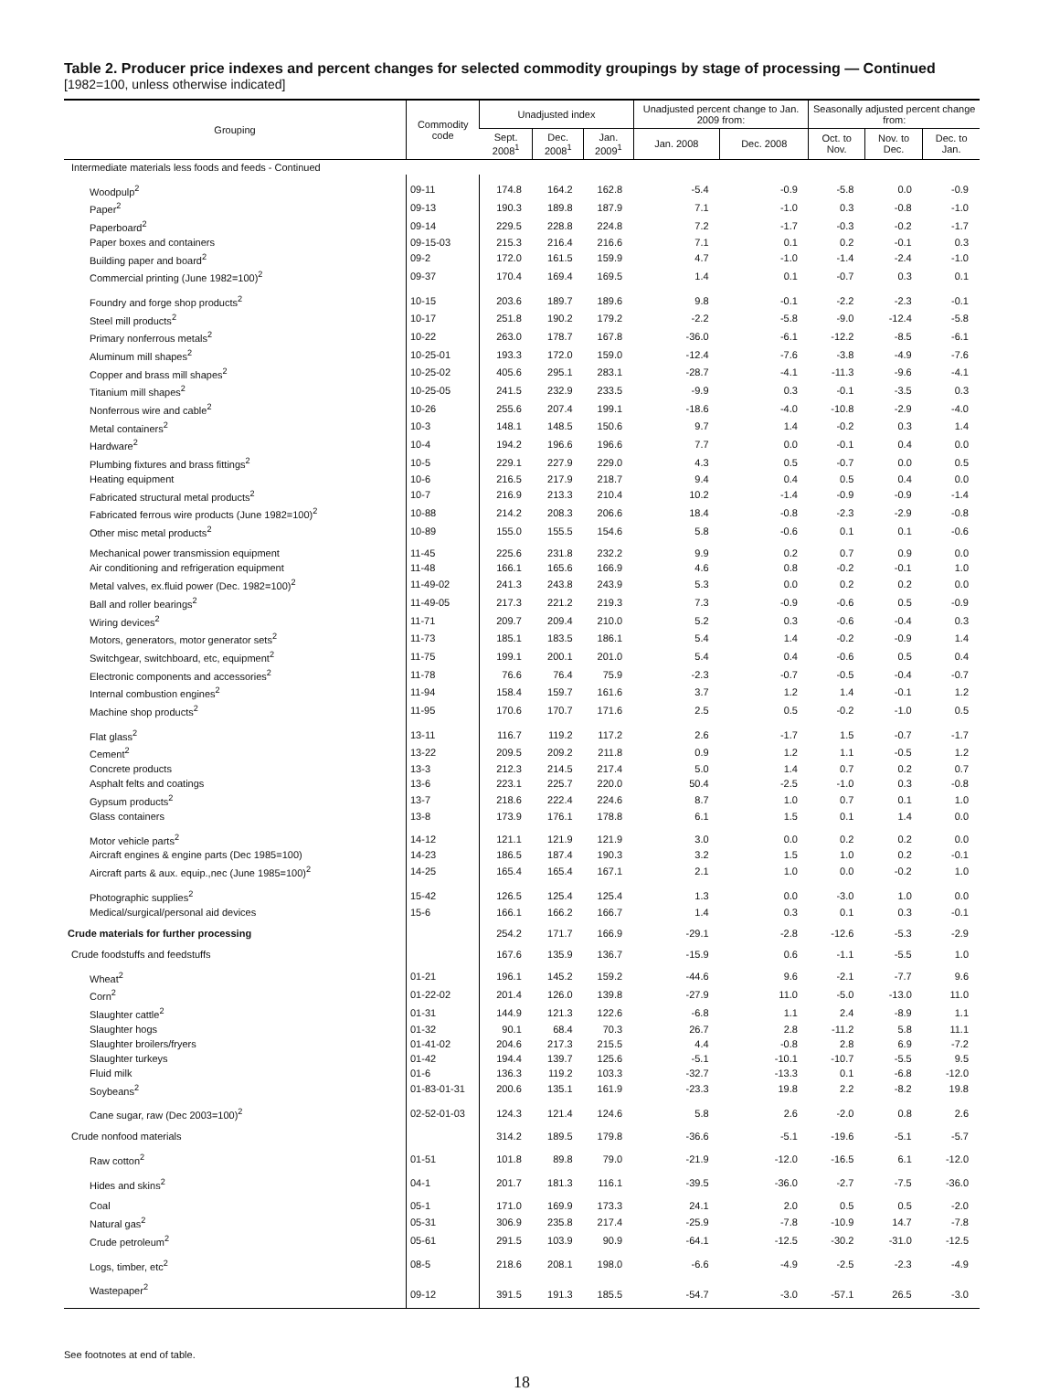Table 2. Producer price indexes and percent changes for selected commodity groupings by stage of processing — Continued
[1982=100, unless otherwise indicated]
| Grouping | Commodity code | Unadjusted index | | | Unadjusted percent change to Jan. 2009 from: | | Seasonally adjusted percent change from: | | |
| --- | --- | --- | --- | --- | --- | --- | --- | --- | --- |
| | | Sept. 2008<sup>1</sup> | Dec. 2008<sup>1</sup> | Jan. 2009<sup>1</sup> | Jan. 2008 | Dec. 2008 | Oct. to Nov. | Nov. to Dec. | Dec. to Jan. |
| Intermediate materials less foods and feeds - Continued | | | | | | | | | |
| Woodpulp<sup>2</sup> | 09-11 | 174.8 | 164.2 | 162.8 | -5.4 | -0.9 | -5.8 | 0.0 | -0.9 |
| Paper<sup>2</sup> | 09-13 | 190.3 | 189.8 | 187.9 | 7.1 | -1.0 | 0.3 | -0.8 | -1.0 |
| Paperboard<sup>2</sup> | 09-14 | 229.5 | 228.8 | 224.8 | 7.2 | -1.7 | -0.3 | -0.2 | -1.7 |
| Paper boxes and containers | 09-15-03 | 215.3 | 216.4 | 216.6 | 7.1 | 0.1 | 0.2 | -0.1 | 0.3 |
| Building paper and board<sup>2</sup> | 09-2 | 172.0 | 161.5 | 159.9 | 4.7 | -1.0 | -1.4 | -2.4 | -1.0 |
| Commercial printing (June 1982=100)<sup>2</sup> | 09-37 | 170.4 | 169.4 | 169.5 | 1.4 | 0.1 | -0.7 | 0.3 | 0.1 |
| Foundry and forge shop products<sup>2</sup> | 10-15 | 203.6 | 189.7 | 189.6 | 9.8 | -0.1 | -2.2 | -2.3 | -0.1 |
| Steel mill products<sup>2</sup> | 10-17 | 251.8 | 190.2 | 179.2 | -2.2 | -5.8 | -9.0 | -12.4 | -5.8 |
| Primary nonferrous metals<sup>2</sup> | 10-22 | 263.0 | 178.7 | 167.8 | -36.0 | -6.1 | -12.2 | -8.5 | -6.1 |
| Aluminum mill shapes<sup>2</sup> | 10-25-01 | 193.3 | 172.0 | 159.0 | -12.4 | -7.6 | -3.8 | -4.9 | -7.6 |
| Copper and brass mill shapes<sup>2</sup> | 10-25-02 | 405.6 | 295.1 | 283.1 | -28.7 | -4.1 | -11.3 | -9.6 | -4.1 |
| Titanium mill shapes<sup>2</sup> | 10-25-05 | 241.5 | 232.9 | 233.5 | -9.9 | 0.3 | -0.1 | -3.5 | 0.3 |
| Nonferrous wire and cable<sup>2</sup> | 10-26 | 255.6 | 207.4 | 199.1 | -18.6 | -4.0 | -10.8 | -2.9 | -4.0 |
| Metal containers<sup>2</sup> | 10-3 | 148.1 | 148.5 | 150.6 | 9.7 | 1.4 | -0.2 | 0.3 | 1.4 |
| Hardware<sup>2</sup> | 10-4 | 194.2 | 196.6 | 196.6 | 7.7 | 0.0 | -0.1 | 0.4 | 0.0 |
| Plumbing fixtures and brass fittings<sup>2</sup> | 10-5 | 229.1 | 227.9 | 229.0 | 4.3 | 0.5 | -0.7 | 0.0 | 0.5 |
| Heating equipment | 10-6 | 216.5 | 217.9 | 218.7 | 9.4 | 0.4 | 0.5 | 0.4 | 0.0 |
| Fabricated structural metal products<sup>2</sup> | 10-7 | 216.9 | 213.3 | 210.4 | 10.2 | -1.4 | -0.9 | -0.9 | -1.4 |
| Fabricated ferrous wire products (June 1982=100)<sup>2</sup> | 10-88 | 214.2 | 208.3 | 206.6 | 18.4 | -0.8 | -2.3 | -2.9 | -0.8 |
| Other misc metal products<sup>2</sup> | 10-89 | 155.0 | 155.5 | 154.6 | 5.8 | -0.6 | 0.1 | 0.1 | -0.6 |
| Mechanical power transmission equipment | 11-45 | 225.6 | 231.8 | 232.2 | 9.9 | 0.2 | 0.7 | 0.9 | 0.0 |
| Air conditioning and refrigeration equipment | 11-48 | 166.1 | 165.6 | 166.9 | 4.6 | 0.8 | -0.2 | -0.1 | 1.0 |
| Metal valves, ex.fluid power (Dec. 1982=100)<sup>2</sup> | 11-49-02 | 241.3 | 243.8 | 243.9 | 5.3 | 0.0 | 0.2 | 0.2 | 0.0 |
| Ball and roller bearings<sup>2</sup> | 11-49-05 | 217.3 | 221.2 | 219.3 | 7.3 | -0.9 | -0.6 | 0.5 | -0.9 |
| Wiring devices<sup>2</sup> | 11-71 | 209.7 | 209.4 | 210.0 | 5.2 | 0.3 | -0.6 | -0.4 | 0.3 |
| Motors, generators, motor generator sets<sup>2</sup> | 11-73 | 185.1 | 183.5 | 186.1 | 5.4 | 1.4 | -0.2 | -0.9 | 1.4 |
| Switchgear, switchboard, etc, equipment<sup>2</sup> | 11-75 | 199.1 | 200.1 | 201.0 | 5.4 | 0.4 | -0.6 | 0.5 | 0.4 |
| Electronic components and accessories<sup>2</sup> | 11-78 | 76.6 | 76.4 | 75.9 | -2.3 | -0.7 | -0.5 | -0.4 | -0.7 |
| Internal combustion engines<sup>2</sup> | 11-94 | 158.4 | 159.7 | 161.6 | 3.7 | 1.2 | 1.4 | -0.1 | 1.2 |
| Machine shop products<sup>2</sup> | 11-95 | 170.6 | 170.7 | 171.6 | 2.5 | 0.5 | -0.2 | -1.0 | 0.5 |
| Flat glass<sup>2</sup> | 13-11 | 116.7 | 119.2 | 117.2 | 2.6 | -1.7 | 1.5 | -0.7 | -1.7 |
| Cement<sup>2</sup> | 13-22 | 209.5 | 209.2 | 211.8 | 0.9 | 1.2 | 1.1 | -0.5 | 1.2 |
| Concrete products | 13-3 | 212.3 | 214.5 | 217.4 | 5.0 | 1.4 | 0.7 | 0.2 | 0.7 |
| Asphalt felts and coatings | 13-6 | 223.1 | 225.7 | 220.0 | 50.4 | -2.5 | -1.0 | 0.3 | -0.8 |
| Gypsum products<sup>2</sup> | 13-7 | 218.6 | 222.4 | 224.6 | 8.7 | 1.0 | 0.7 | 0.1 | 1.0 |
| Glass containers | 13-8 | 173.9 | 176.1 | 178.8 | 6.1 | 1.5 | 0.1 | 1.4 | 0.0 |
| Motor vehicle parts<sup>2</sup> | 14-12 | 121.1 | 121.9 | 121.9 | 3.0 | 0.0 | 0.2 | 0.2 | 0.0 |
| Aircraft engines & engine parts (Dec 1985=100) | 14-23 | 186.5 | 187.4 | 190.3 | 3.2 | 1.5 | 1.0 | 0.2 | -0.1 |
| Aircraft parts & aux. equip.,nec (June 1985=100)<sup>2</sup> | 14-25 | 165.4 | 165.4 | 167.1 | 2.1 | 1.0 | 0.0 | -0.2 | 1.0 |
| Photographic supplies<sup>2</sup> | 15-42 | 126.5 | 125.4 | 125.4 | 1.3 | 0.0 | -3.0 | 1.0 | 0.0 |
| Medical/surgical/personal aid devices | 15-6 | 166.1 | 166.2 | 166.7 | 1.4 | 0.3 | 0.1 | 0.3 | -0.1 |
| Crude materials for further processing | | 254.2 | 171.7 | 166.9 | -29.1 | -2.8 | -12.6 | -5.3 | -2.9 |
| Crude foodstuffs and feedstuffs | | 167.6 | 135.9 | 136.7 | -15.9 | 0.6 | -1.1 | -5.5 | 1.0 |
| Wheat<sup>2</sup> | 01-21 | 196.1 | 145.2 | 159.2 | -44.6 | 9.6 | -2.1 | -7.7 | 9.6 |
| Corn<sup>2</sup> | 01-22-02 | 201.4 | 126.0 | 139.8 | -27.9 | 11.0 | -5.0 | -13.0 | 11.0 |
| Slaughter cattle<sup>2</sup> | 01-31 | 144.9 | 121.3 | 122.6 | -6.8 | 1.1 | 2.4 | -8.9 | 1.1 |
| Slaughter hogs | 01-32 | 90.1 | 68.4 | 70.3 | 26.7 | 2.8 | -11.2 | 5.8 | 11.1 |
| Slaughter broilers/fryers | 01-41-02 | 204.6 | 217.3 | 215.5 | 4.4 | -0.8 | 2.8 | 6.9 | -7.2 |
| Slaughter turkeys | 01-42 | 194.4 | 139.7 | 125.6 | -5.1 | -10.1 | -10.7 | -5.5 | 9.5 |
| Fluid milk | 01-6 | 136.3 | 119.2 | 103.3 | -32.7 | -13.3 | 0.1 | -6.8 | -12.0 |
| Soybeans<sup>2</sup> | 01-83-01-31 | 200.6 | 135.1 | 161.9 | -23.3 | 19.8 | 2.2 | -8.2 | 19.8 |
| Cane sugar, raw (Dec 2003=100)<sup>2</sup> | 02-52-01-03 | 124.3 | 121.4 | 124.6 | 5.8 | 2.6 | -2.0 | 0.8 | 2.6 |
| Crude nonfood materials | | 314.2 | 189.5 | 179.8 | -36.6 | -5.1 | -19.6 | -5.1 | -5.7 |
| Raw cotton<sup>2</sup> | 01-51 | 101.8 | 89.8 | 79.0 | -21.9 | -12.0 | -16.5 | 6.1 | -12.0 |
| Hides and skins<sup>2</sup> | 04-1 | 201.7 | 181.3 | 116.1 | -39.5 | -36.0 | -2.7 | -7.5 | -36.0 |
| Coal | 05-1 | 171.0 | 169.9 | 173.3 | 24.1 | 2.0 | 0.5 | 0.5 | -2.0 |
| Natural gas<sup>2</sup> | 05-31 | 306.9 | 235.8 | 217.4 | -25.9 | -7.8 | -10.9 | 14.7 | -7.8 |
| Crude petroleum<sup>2</sup> | 05-61 | 291.5 | 103.9 | 90.9 | -64.1 | -12.5 | -30.2 | -31.0 | -12.5 |
| Logs, timber, etc<sup>2</sup> | 08-5 | 218.6 | 208.1 | 198.0 | -6.6 | -4.9 | -2.5 | -2.3 | -4.9 |
| Wastepaper<sup>2</sup> | 09-12 | 391.5 | 191.3 | 185.5 | -54.7 | -3.0 | -57.1 | 26.5 | -3.0 |
See footnotes at end of table.
18